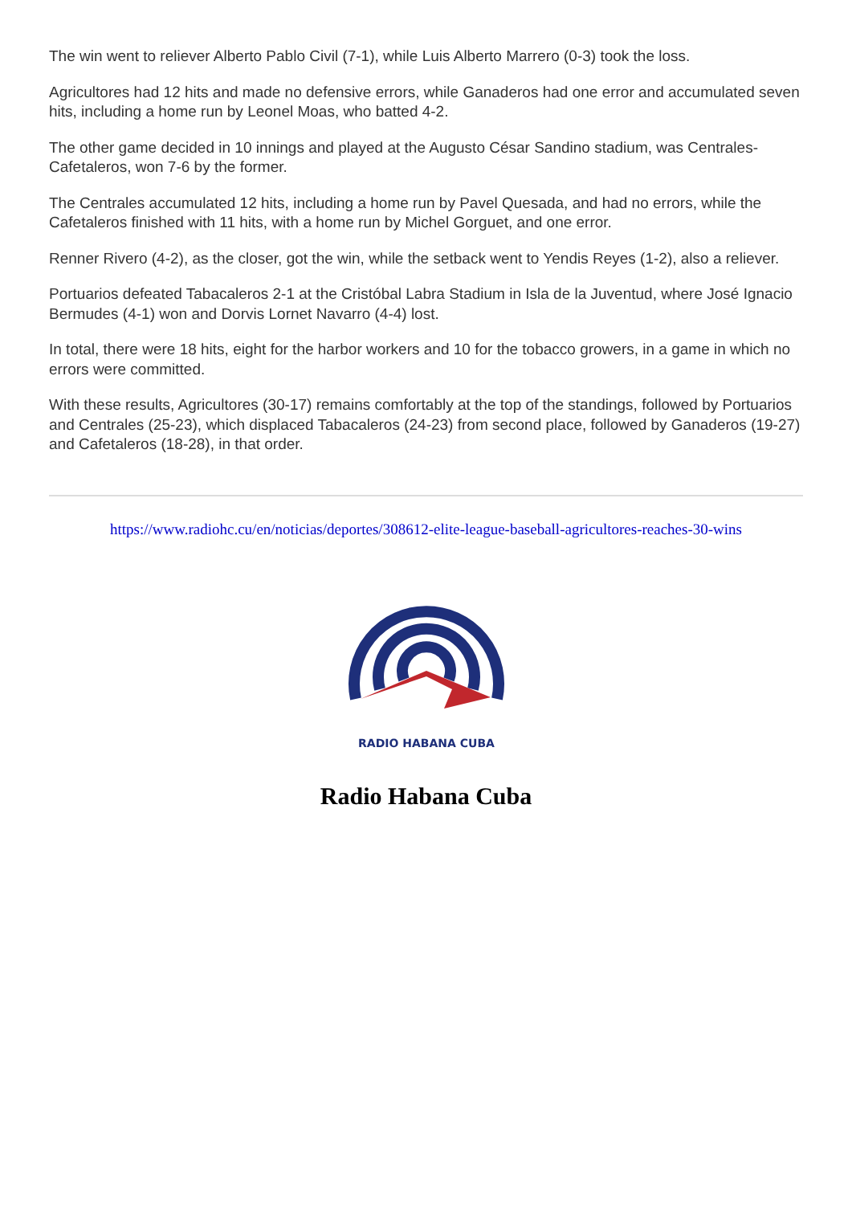The win went to reliever Alberto Pablo Civil (7-1), while Luis Alberto Marrero (0-3) took the loss.
Agricultores had 12 hits and made no defensive errors, while Ganaderos had one error and accumulated seven hits, including a home run by Leonel Moas, who batted 4-2.
The other game decided in 10 innings and played at the Augusto César Sandino stadium, was Centrales-Cafetaleros, won 7-6 by the former.
The Centrales accumulated 12 hits, including a home run by Pavel Quesada, and had no errors, while the Cafetaleros finished with 11 hits, with a home run by Michel Gorguet, and one error.
Renner Rivero (4-2), as the closer, got the win, while the setback went to Yendis Reyes (1-2), also a reliever.
Portuarios defeated Tabacaleros 2-1 at the Cristóbal Labra Stadium in Isla de la Juventud, where José Ignacio Bermudes (4-1) won and Dorvis Lornet Navarro (4-4) lost.
In total, there were 18 hits, eight for the harbor workers and 10 for the tobacco growers, in a game in which no errors were committed.
With these results, Agricultores (30-17) remains comfortably at the top of the standings, followed by Portuarios and Centrales (25-23), which displaced Tabacaleros (24-23) from second place, followed by Ganaderos (19-27) and Cafetaleros (18-28), in that order.
https://www.radiohc.cu/en/noticias/deportes/308612-elite-league-baseball-agricultores-reaches-30-wins
RADIO HABANA CUBA
Radio Habana Cuba